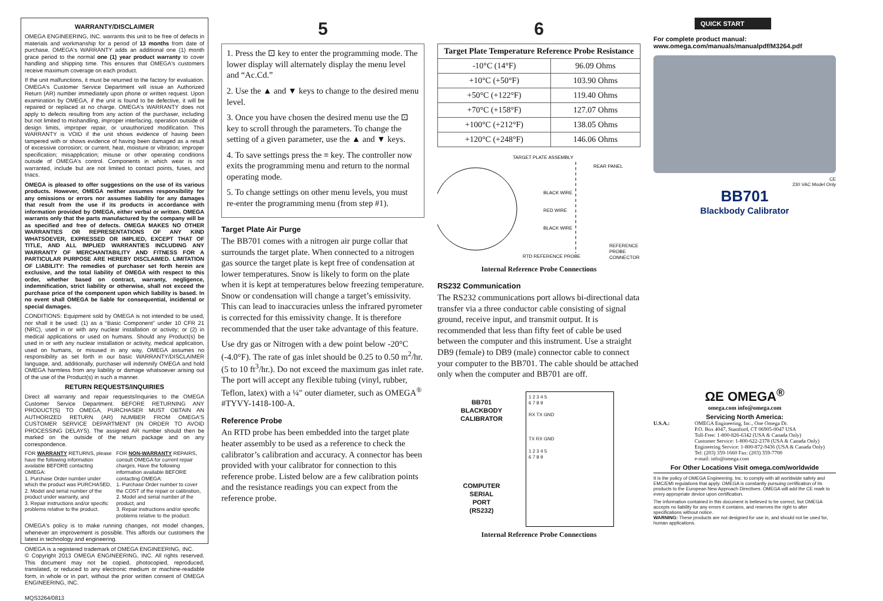WARRANTY/DISCLAIMER
OMEGA ENGINEERING, INC. warrants this unit to be free of defects in materials and workmanship for a period of 13 months from date of purchase. OMEGA's WARRANTY adds an additional one (1) month grace period to the normal one (1) year product warranty to cover handling and shipping time. This ensures that OMEGA's customers receive maximum coverage on each product.
If the unit malfunctions, it must be returned to the factory for evaluation. OMEGA's Customer Service Department will issue an Authorized Return (AR) number immediately upon phone or written request. Upon examination by OMEGA, if the unit is found to be defective, it will be repaired or replaced at no charge. OMEGA's WARRANTY does not apply to defects resulting from any action of the purchaser, including but not limited to mishandling, improper interfacing, operation outside of design limits, improper repair, or unauthorized modification. This WARRANTY is VOID if the unit shows evidence of having been tampered with or shows evidence of having been damaged as a result of excessive corrosion; or current, heat, moisture or vibration; improper specification; misapplication; misuse or other operating conditions outside of OMEGA's control. Components in which wear is not warranted, include but are not limited to contact points, fuses, and triacs.
OMEGA is pleased to offer suggestions on the use of its various products. However, OMEGA neither assumes responsibility for any omissions or errors nor assumes liability for any damages that result from the use if its products in accordance with information provided by OMEGA, either verbal or written. OMEGA warrants only that the parts manufactured by the company will be as specified and free of defects. OMEGA MAKES NO OTHER WARRANTIES OR REPRESENTATIONS OF ANY KIND WHATSOEVER, EXPRESSED OR IMPLIED, EXCEPT THAT OF TITLE, AND ALL IMPLIED WARRANTIES INCLUDING ANY WARRANTY OF MERCHANTABILITY AND FITNESS FOR A PARTICULAR PURPOSE ARE HEREBY DISCLAIMED. LIMITATION OF LIABILITY: The remedies of purchaser set forth herein are exclusive, and the total liability of OMEGA with respect to this order, whether based on contract, warranty, negligence, indemnification, strict liability or otherwise, shall not exceed the purchase price of the component upon which liability is based. In no event shall OMEGA be liable for consequential, incidental or special damages.
CONDITIONS: Equipment sold by OMEGA is not intended to be used, nor shall it be used: (1) as a “Basic Component” under 10 CFR 21 (NRC), used in or with any nuclear installation or activity; or (2) in medical applications or used on humans. Should any Product(s) be used in or with any nuclear installation or activity, medical application, used on humans, or misused in any way, OMEGA assumes no responsibility as set forth in our basic WARRANTY/DISCLAIMER language, and, additionally, purchaser will indemnify OMEGA and hold OMEGA harmless from any liability or damage whatsoever arising out of the use of the Product(s) in such a manner.
RETURN REQUESTS/INQUIRIES
Direct all warranty and repair requests/inquiries to the OMEGA Customer Service Department. BEFORE RETURNING ANY PRODUCT(S) TO OMEGA, PURCHASER MUST OBTAIN AN AUTHORIZED RETURN (AR) NUMBER FROM OMEGA'S CUSTOMER SERVICE DEPARTMENT (IN ORDER TO AVOID PROCESSING DELAYS). The assigned AR number should then be marked on the outside of the return package and on any correspondence.
FOR WARRANTY RETURNS, please have the following information available BEFORE contacting OMEGA:
1. Purchase Order number under which the product was PURCHASED,
2. Model and serial number of the product under warranty, and
3. Repair instructions and/or specific problems relative to the product.
FOR NON-WARRANTY REPAIRS, consult OMEGA for current repair charges. Have the following information available BEFORE contacting OMEGA:
1. Purchase Order number to cover the COST of the repair or calibration,
2. Model and serial number of the product, and
3. Repair instructions and/or specific problems relative to the product.
OMEGA's policy is to make running changes, not model changes, whenever an improvement is possible. This affords our customers the latest in technology and engineering.
OMEGA is a registered trademark of OMEGA ENGINEERING, INC.
© Copyright 2013 OMEGA ENGINEERING, INC. All rights reserved. This document may not be copied, photocopied, reproduced, translated, or reduced to any electronic medium or machine-readable form, in whole or in part, without the prior written consent of OMEGA ENGINEERING, INC.
MQS3264/0813
5
1. Press the ⊡ key to enter the programming mode. The lower display will alternately display the menu level and “Ac.Cd.”
2. Use the ▲ and ▼ keys to change to the desired menu level.
3. Once you have chosen the desired menu use the ⊡ key to scroll through the parameters. To change the setting of a given parameter, use the ▲ and ▼ keys.
4. To save settings press the ≡ key. The controller now exits the programming menu and return to the normal operating mode.
5. To change settings on other menu levels, you must re-enter the programming menu (from step #1).
Target Plate Air Purge
The BB701 comes with a nitrogen air purge collar that surrounds the target plate. When connected to a nitrogen gas source the target plate is kept free of condensation at lower temperatures. Snow is likely to form on the plate when it is kept at temperatures below freezing temperature. Snow or condensation will change a target’s emissivity. This can lead to inaccuracies unless the infrared pyrometer is corrected for this emissivity change. It is therefore recommended that the user take advantage of this feature.
Use dry gas or Nitrogen with a dew point below -20°C (-4.0°F). The rate of gas inlet should be 0.25 to 0.50 m<sup>2</sup>/hr. (5 to 10 ft<sup>3</sup>/hr.). Do not exceed the maximum gas inlet rate. The port will accept any flexible tubing (vinyl, rubber, Teflon, latex) with a ¼" outer diameter, such as OMEGA<sup>®</sup> #TYVY-1418-100-A.
Reference Probe
An RTD probe has been embedded into the target plate heater assembly to be used as a reference to check the calibrator’s calibration and accuracy. A connector has been provided with your calibrator for connection to this reference probe. Listed below are a few calibration points and the resistance readings you can expect from the reference probe.
6
| Target Plate Temperature Reference Probe Resistance | |
| --- | --- |
| -10°C (14°F) | 96.09 Ohms |
| +10°C (+50°F) | 103.90 Ohms |
| +50°C (+122°F) | 119.40 Ohms |
| +70°C (+158°F) | 127.07 Ohms |
| +100°C (+212°F) | 138.05 Ohms |
| +120°C (+248°F) | 146.06 Ohms |
TARGET PLATE ASSEMBLY
REAR PANEL
BLACK WIRE
RED WIRE
BLACK WIRE
REFERENCE
PROBE
CONNECTOR
RTD REFERENCE PROBE
Internal Reference Probe Connections
RS232 Communication
The RS232 communications port allows bi-directional data transfer via a three conductor cable consisting of signal ground, receive input, and transmit output. It is recommended that less than fifty feet of cable be used between the computer and this instrument. Use a straight DB9 (female) to DB9 (male) connector cable to connect your computer to the BB701. The cable should be attached only when the computer and BB701 are off.
BB701
BLACKBODY
CALIBRATOR
COMPUTER
SERIAL
PORT
(RS232)
1 2 3 4 5
6 7 8 9
RX TX GND
TX RX GND
1 2 3 4 5
6 7 8 9
Internal Reference Probe Connections
QUICK START
For complete product manual:
www.omega.com/manuals/manualpdf/M3264.pdf
CE
230 VAC Model Only
BB701
Blackbody Calibrator
ΩE OMEGA<sup>®</sup>
omega.com info@omega.com
Servicing North America:
U.S.A.: OMEGA Engineering, Inc., One Omega Dr.
P.O. Box 4047, Stamford, CT 06905-0047 USA
Toll-Free: 1-800-826-6342 (USA & Canada Only)
Customer Service: 1-800-622-2378 (USA & Canada Only)
Engineering Service: 1-800-872-9436 (USA & Canada Only)
Tel: (203) 359-1660 Fax: (203) 359-7700
e-mail: info@omega.com
For Other Locations Visit omega.com/worldwide
It is the policy of OMEGA Engineering, Inc. to comply with all worldwide safety and EMC/EMI regulations that apply. OMEGA is constantly pursuing certification of its products to the European New Approach Directives. OMEGA will add the CE mark to every appropriate device upon certification.
The information contained in this document is believed to be correct, but OMEGA accepts no liability for any errors it contains, and reserves the right to alter specifications without notice.
WARNING: These products are not designed for use in, and should not be used for, human applications.